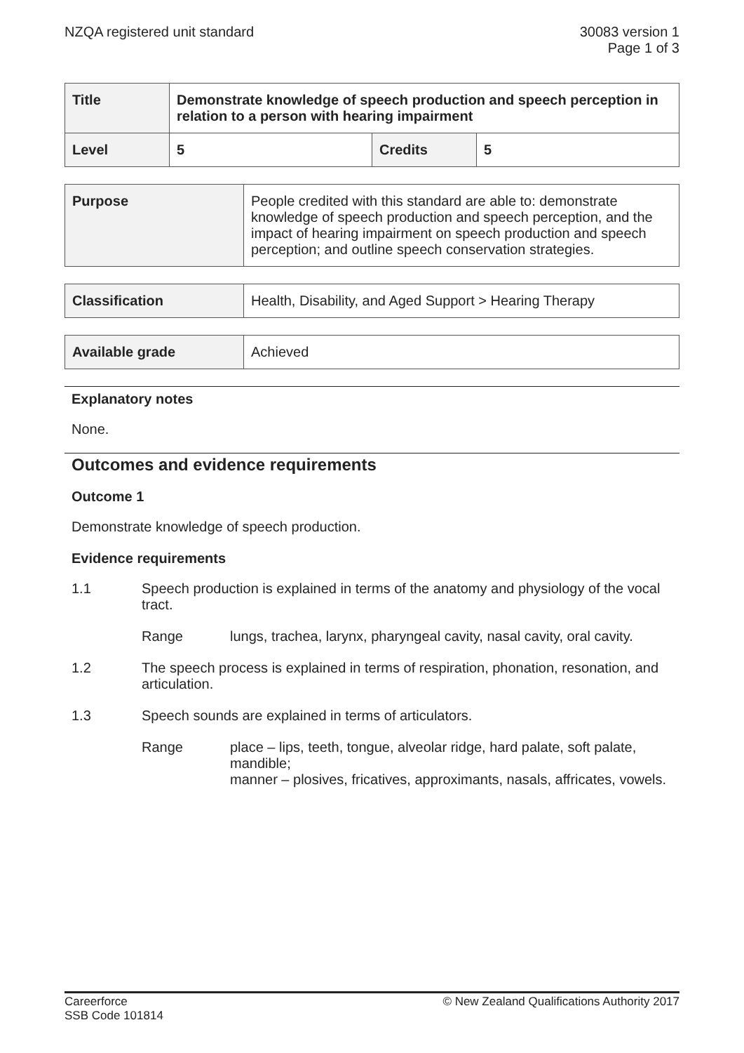NZQA registered unit standard 30083 version 1
Page 1 of 3
| Title | Demonstrate knowledge of speech production and speech perception in relation to a person with hearing impairment | | |
| Level | 5 | Credits | 5 |
| Purpose | People credited with this standard are able to: demonstrate knowledge of speech production and speech perception, and the impact of hearing impairment on speech production and speech perception; and outline speech conservation strategies. |
| Classification | Health, Disability, and Aged Support > Hearing Therapy |
| Available grade | Achieved |
Explanatory notes
None.
Outcomes and evidence requirements
Outcome 1
Demonstrate knowledge of speech production.
Evidence requirements
1.1 Speech production is explained in terms of the anatomy and physiology of the vocal tract.
Range lungs, trachea, larynx, pharyngeal cavity, nasal cavity, oral cavity.
1.2 The speech process is explained in terms of respiration, phonation, resonation, and articulation.
1.3 Speech sounds are explained in terms of articulators.
Range place – lips, teeth, tongue, alveolar ridge, hard palate, soft palate, mandible;
manner – plosives, fricatives, approximants, nasals, affricates, vowels.
Careerforce
SSB Code 101814
© New Zealand Qualifications Authority 2017